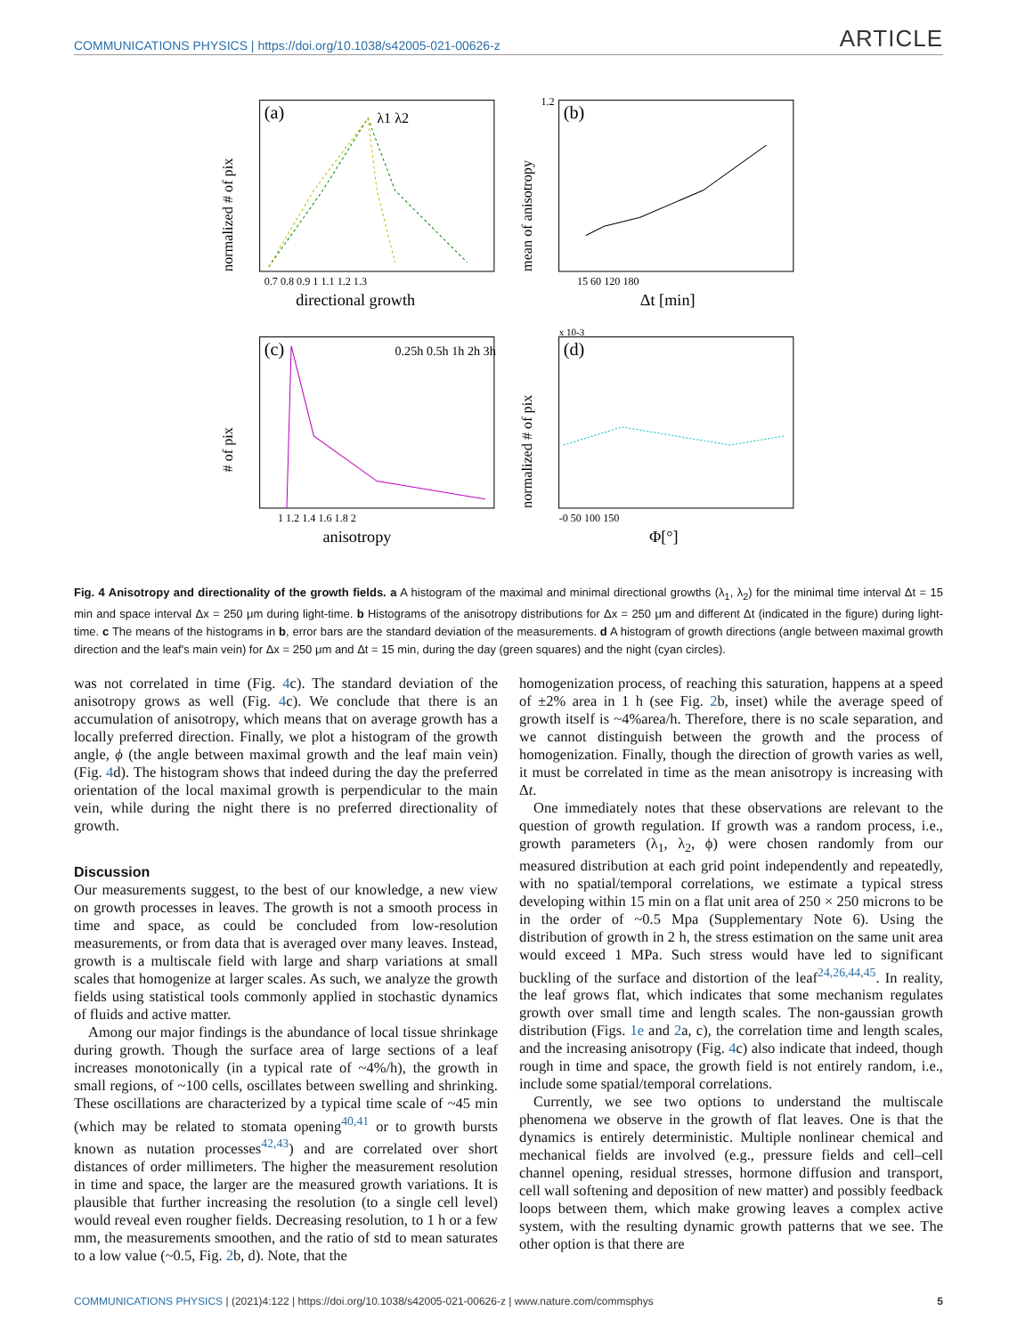COMMUNICATIONS PHYSICS | https://doi.org/10.1038/s42005-021-00626-z ARTICLE
(a)
λ1 λ2
0.7 0.8 0.9 1 1.1 1.2 1.3
directional growth
normalized # of pix
(b)
1.2
15 60 120 180
Δt [min]
mean of anisotropy
(c)
0.25h 0.5h 1h 2h 3h
1 1.2 1.4 1.6 1.8 2
anisotropy
# of pix
(d)
x 10-3
-0 50 100 150
Φ[°]
normalized # of pix
Fig. 4 Anisotropy and directionality of the growth fields. a A histogram of the maximal and minimal directional growths (λ<sub>1</sub>, λ<sub>2</sub>) for the minimal time interval Δt = 15 min and space interval Δx = 250 μm during light-time. b Histograms of the anisotropy distributions for Δx = 250 μm and different Δt (indicated in the figure) during light-time. c The means of the histograms in b, error bars are the standard deviation of the measurements. d A histogram of growth directions (angle between maximal growth direction and the leaf's main vein) for Δx = 250 μm and Δt = 15 min, during the day (green squares) and the night (cyan circles).
was not correlated in time (Fig. 4c). The standard deviation of the anisotropy grows as well (Fig. 4c). We conclude that there is an accumulation of anisotropy, which means that on average growth has a locally preferred direction. Finally, we plot a histogram of the growth angle, ϕ (the angle between maximal growth and the leaf main vein) (Fig. 4d). The histogram shows that indeed during the day the preferred orientation of the local maximal growth is perpendicular to the main vein, while during the night there is no preferred directionality of growth.
Discussion
Our measurements suggest, to the best of our knowledge, a new view on growth processes in leaves. The growth is not a smooth process in time and space, as could be concluded from low-resolution measurements, or from data that is averaged over many leaves. Instead, growth is a multiscale field with large and sharp variations at small scales that homogenize at larger scales. As such, we analyze the growth fields using statistical tools commonly applied in stochastic dynamics of fluids and active matter.
Among our major findings is the abundance of local tissue shrinkage during growth. Though the surface area of large sections of a leaf increases monotonically (in a typical rate of ~4%/h), the growth in small regions, of ~100 cells, oscillates between swelling and shrinking. These oscillations are characterized by a typical time scale of ~45 min (which may be related to stomata opening<sup>40,41</sup> or to growth bursts known as nutation processes<sup>42,43</sup>) and are correlated over short distances of order millimeters. The higher the measurement resolution in time and space, the larger are the measured growth variations. It is plausible that further increasing the resolution (to a single cell level) would reveal even rougher fields. Decreasing resolution, to 1 h or a few mm, the measurements smoothen, and the ratio of std to mean saturates to a low value (~0.5, Fig. 2b, d). Note, that the
homogenization process, of reaching this saturation, happens at a speed of ±2% area in 1 h (see Fig. 2b, inset) while the average speed of growth itself is ~4%area/h. Therefore, there is no scale separation, and we cannot distinguish between the growth and the process of homogenization. Finally, though the direction of growth varies as well, it must be correlated in time as the mean anisotropy is increasing with Δt.
One immediately notes that these observations are relevant to the question of growth regulation. If growth was a random process, i.e., growth parameters (λ<sub>1</sub>, λ<sub>2</sub>, ϕ) were chosen randomly from our measured distribution at each grid point independently and repeatedly, with no spatial/temporal correlations, we estimate a typical stress developing within 15 min on a flat unit area of 250 × 250 microns to be in the order of ~0.5 Mpa (Supplementary Note 6). Using the distribution of growth in 2 h, the stress estimation on the same unit area would exceed 1 MPa. Such stress would have led to significant buckling of the surface and distortion of the leaf<sup>24,26,44,45</sup>. In reality, the leaf grows flat, which indicates that some mechanism regulates growth over small time and length scales. The non-gaussian growth distribution (Figs. 1e and 2a, c), the correlation time and length scales, and the increasing anisotropy (Fig. 4c) also indicate that indeed, though rough in time and space, the growth field is not entirely random, i.e., include some spatial/temporal correlations.
Currently, we see two options to understand the multiscale phenomena we observe in the growth of flat leaves. One is that the dynamics is entirely deterministic. Multiple nonlinear chemical and mechanical fields are involved (e.g., pressure fields and cell–cell channel opening, residual stresses, hormone diffusion and transport, cell wall softening and deposition of new matter) and possibly feedback loops between them, which make growing leaves a complex active system, with the resulting dynamic growth patterns that we see. The other option is that there are
COMMUNICATIONS PHYSICS | (2021)4:122 | https://doi.org/10.1038/s42005-021-00626-z | www.nature.com/commsphys 5